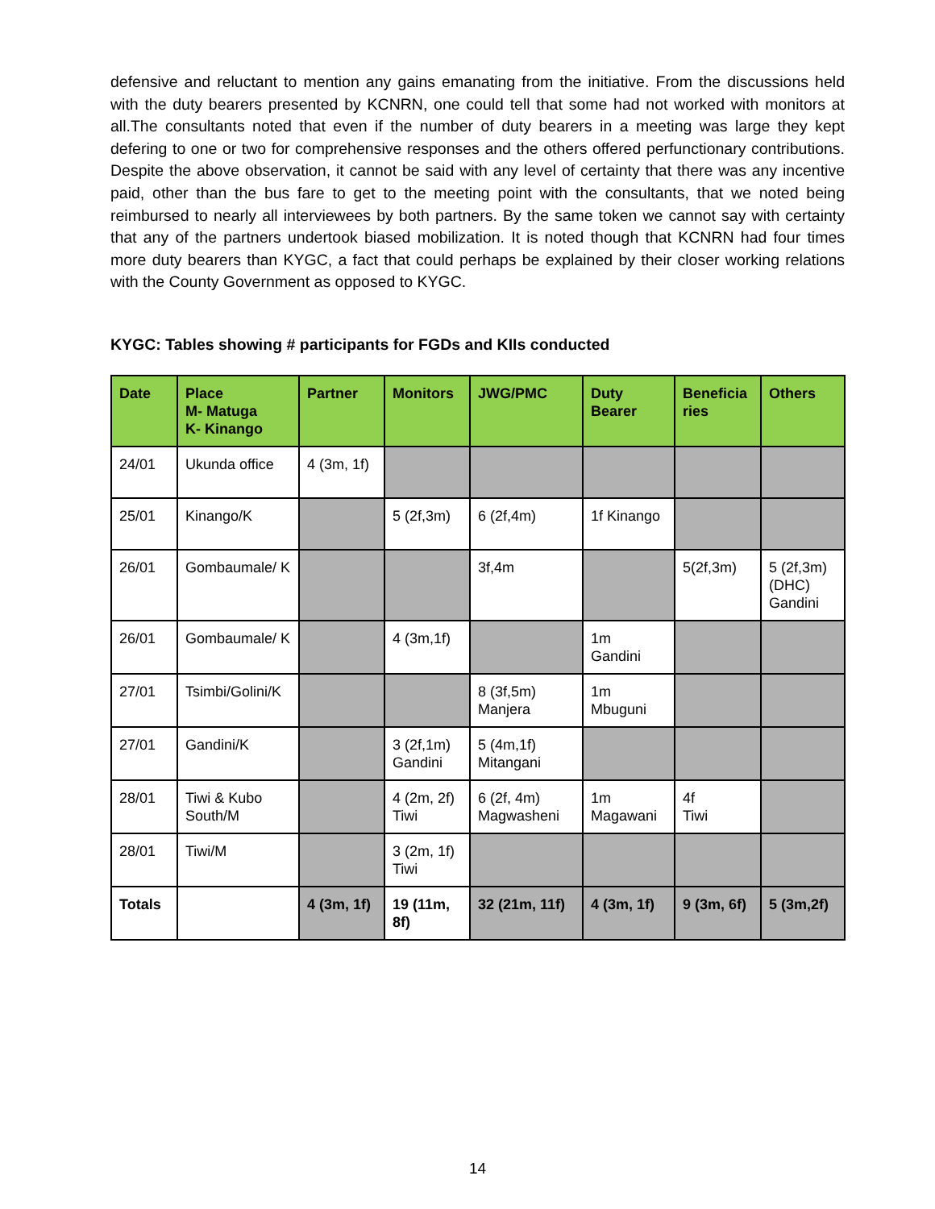defensive and reluctant to mention any gains emanating from the initiative. From the discussions held with the duty bearers presented by KCNRN, one could tell that some had not worked with monitors at all.The consultants noted that even if the number of duty bearers in a meeting was large they kept defering to one or two for comprehensive responses and the others offered perfunctionary contributions. Despite the above observation, it cannot be said with any level of certainty that there was any incentive paid, other than the bus fare to get to the meeting point with the consultants, that we noted being reimbursed to nearly all interviewees by both partners. By the same token we cannot say with certainty that any of the partners undertook biased mobilization. It is noted though that KCNRN had four times more duty bearers than KYGC, a fact that could perhaps be explained by their closer working relations with the County Government as opposed to KYGC.
KYGC: Tables showing # participants for FGDs and KIIs conducted
| Date | Place M- Matuga K- Kinango | Partner | Monitors | JWG/PMC | Duty Bearer | Beneficia ries | Others |
| --- | --- | --- | --- | --- | --- | --- | --- |
| 24/01 | Ukunda office | 4 (3m, 1f) | | | | | |
| 25/01 | Kinango/K | | 5 (2f,3m) | 6 (2f,4m) | 1f Kinango | | |
| 26/01 | Gombaumale/ K | | | 3f,4m | | 5(2f,3m) | 5 (2f,3m) (DHC) Gandini |
| 26/01 | Gombaumale/ K | | 4 (3m,1f) | | 1m Gandini | | |
| 27/01 | Tsimbi/Golini/K | | | 8 (3f,5m) Manjera | 1m Mbuguni | | |
| 27/01 | Gandini/K | | 3 (2f,1m) Gandini | 5 (4m,1f) Mitangani | | | |
| 28/01 | Tiwi & Kubo South/M | | 4 (2m, 2f) Tiwi | 6 (2f, 4m) Magwasheni | 1m Magawani | 4f Tiwi | |
| 28/01 | Tiwi/M | | 3 (2m, 1f) Tiwi | | | | |
| Totals | | 4 (3m, 1f) | 19 (11m, 8f) | 32 (21m, 11f) | 4 (3m, 1f) | 9 (3m, 6f) | 5 (3m,2f) |
14